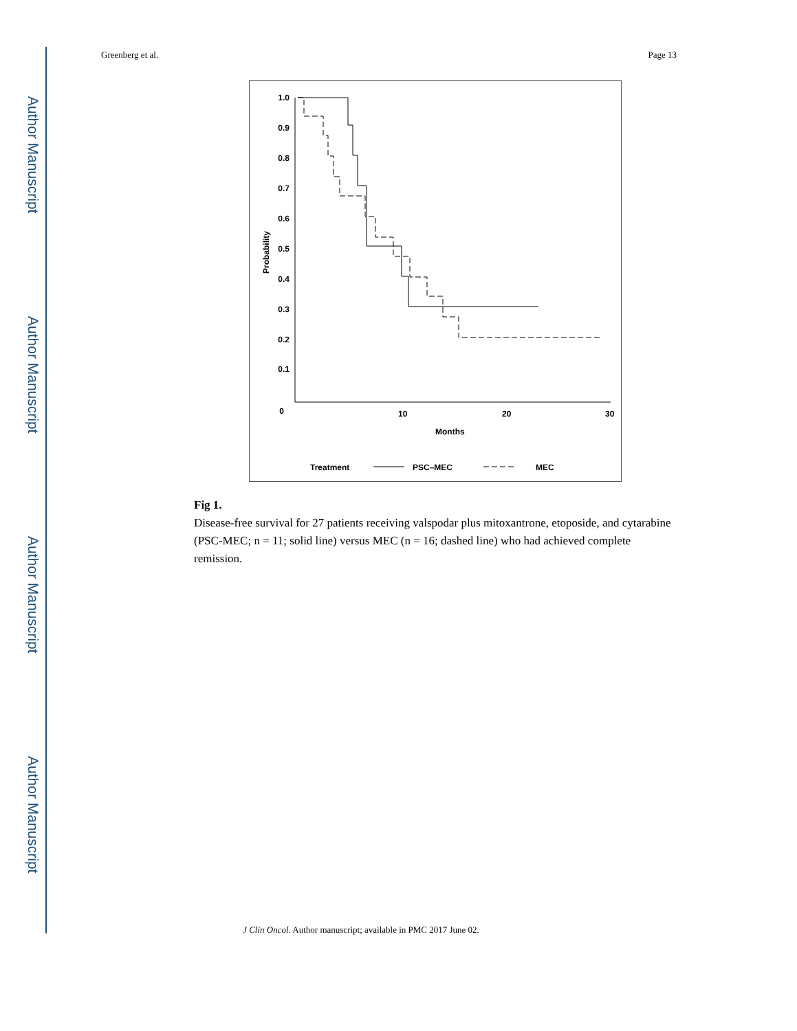Author Manuscript
Author Manuscript
Author Manuscript
Author Manuscript
Greenberg et al. Page 13
1.0
0.9
0.8
0.7
0.6
0.5
0.4
0.3
0.2
0.1
0
10
20
30
Months
Probability
Treatment
PSC–MEC
MEC
Fig 1.
Disease-free survival for 27 patients receiving valspodar plus mitoxantrone, etoposide, and cytarabine (PSC-MEC; n = 11; solid line) versus MEC (n = 16; dashed line) who had achieved complete remission.
J Clin Oncol. Author manuscript; available in PMC 2017 June 02.